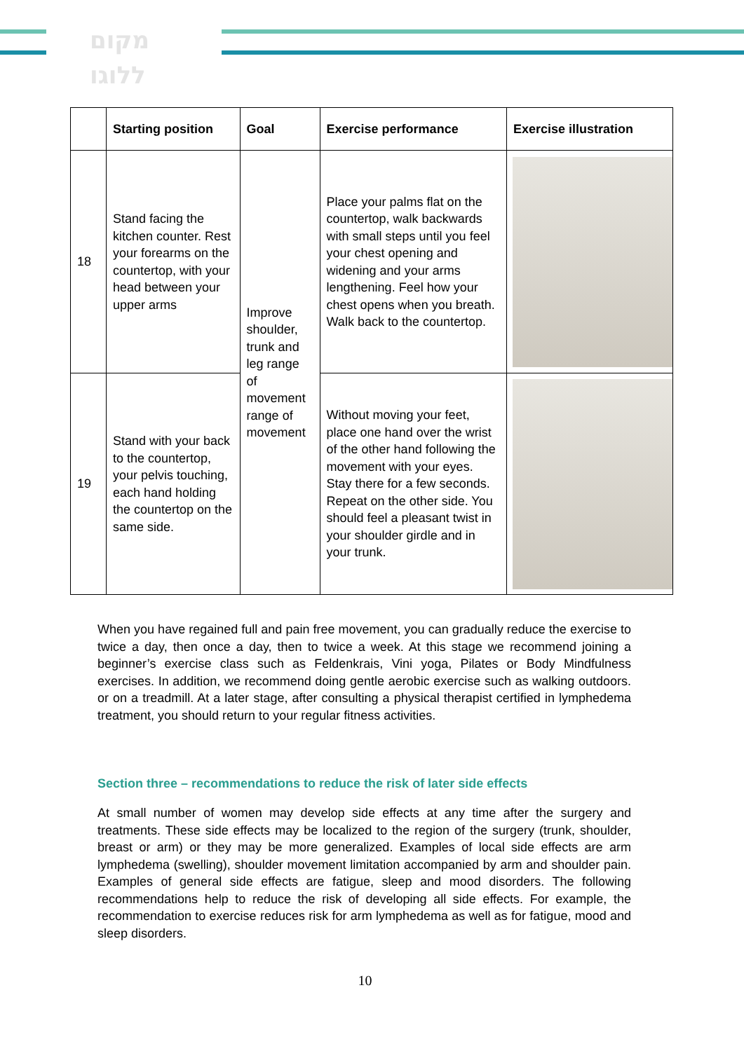מקום
ללוגו
| | Starting position | Goal | Exercise performance | Exercise illustration |
| --- | --- | --- | --- | --- |
| 18 | Stand facing the kitchen counter. Rest your forearms on the countertop, with your head between your upper arms | Improve shoulder, trunk and leg range of movement range of movement | Place your palms flat on the countertop, walk backwards with small steps until you feel your chest opening and widening and your arms lengthening. Feel how your chest opens when you breath. Walk back to the countertop. | |
| 19 | Stand with your back to the countertop, your pelvis touching, each hand holding the countertop on the same side. | | Without moving your feet, place one hand over the wrist of the other hand following the movement with your eyes. Stay there for a few seconds. Repeat on the other side. You should feel a pleasant twist in your shoulder girdle and in your trunk. | |
When you have regained full and pain free movement, you can gradually reduce the exercise to twice a day, then once a day, then to twice a week. At this stage we recommend joining a beginner’s exercise class such as Feldenkrais, Vini yoga, Pilates or Body Mindfulness exercises. In addition, we recommend doing gentle aerobic exercise such as walking outdoors. or on a treadmill. At a later stage, after consulting a physical therapist certified in lymphedema treatment, you should return to your regular fitness activities.
Section three – recommendations to reduce the risk of later side effects
At small number of women may develop side effects at any time after the surgery and treatments. These side effects may be localized to the region of the surgery (trunk, shoulder, breast or arm) or they may be more generalized. Examples of local side effects are arm lymphedema (swelling), shoulder movement limitation accompanied by arm and shoulder pain. Examples of general side effects are fatigue, sleep and mood disorders. The following recommendations help to reduce the risk of developing all side effects. For example, the recommendation to exercise reduces risk for arm lymphedema as well as for fatigue, mood and sleep disorders.
10